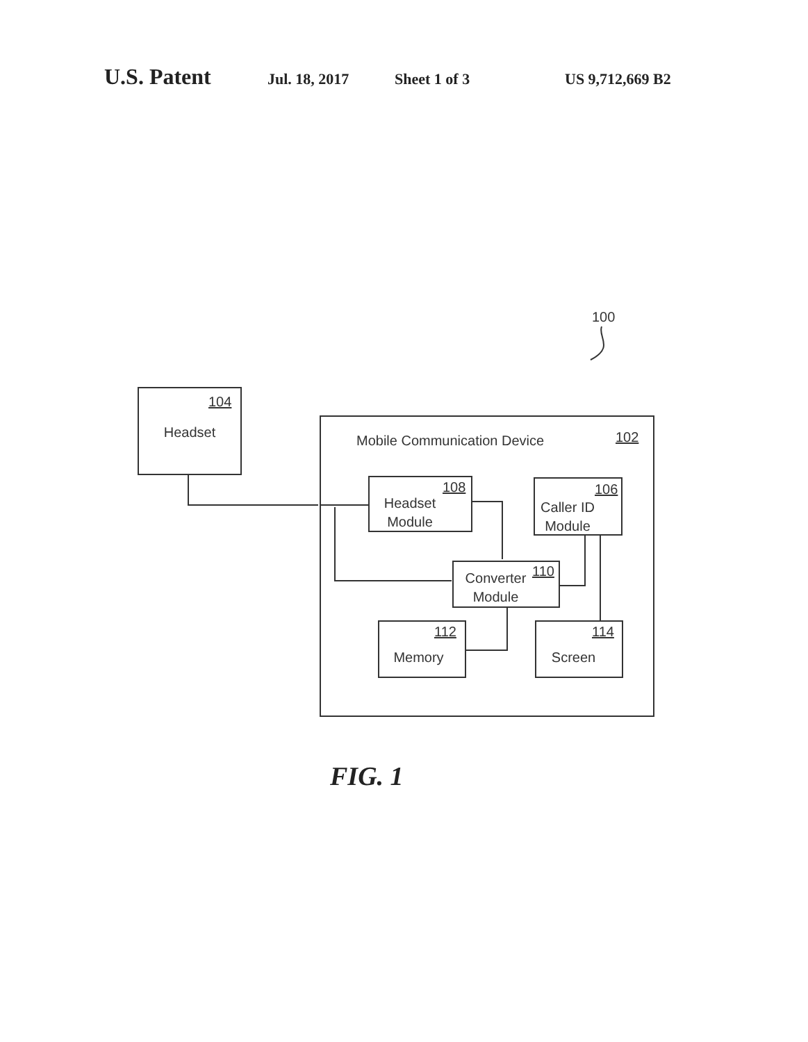U.S. Patent Jul. 18, 2017 Sheet 1 of 3 US 9,712,669 B2
100
Headset 104
Mobile Communication Device 102
Headset
Module
108
Caller ID
Module
106
Converter
Module
110
Memory 112 Screen 114
FIG. 1